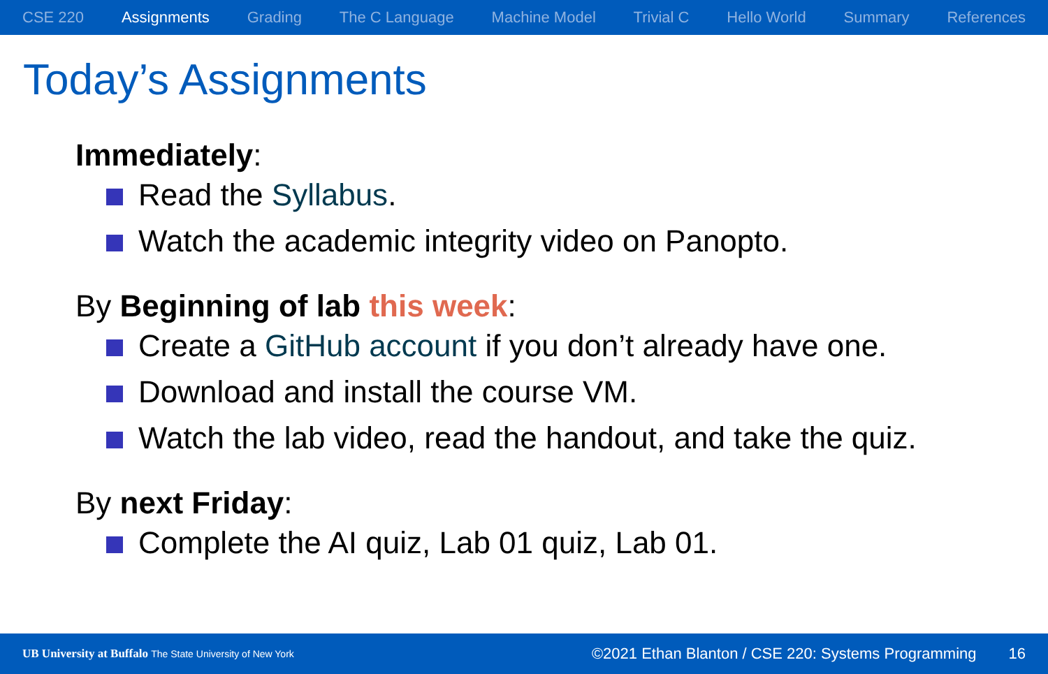CSE 220 Assignments Grading The C Language Machine Model Trivial C Hello World Summary References
Today’s Assignments
Immediately:
Read the Syllabus.
Watch the academic integrity video on Panopto.
By Beginning of lab this week:
Create a GitHub account if you don’t already have one.
Download and install the course VM.
Watch the lab video, read the handout, and take the quiz.
By next Friday:
Complete the AI quiz, Lab 01 quiz, Lab 01.
UB University at Buffalo The State University of New York ©2021 Ethan Blanton / CSE 220: Systems Programming 16